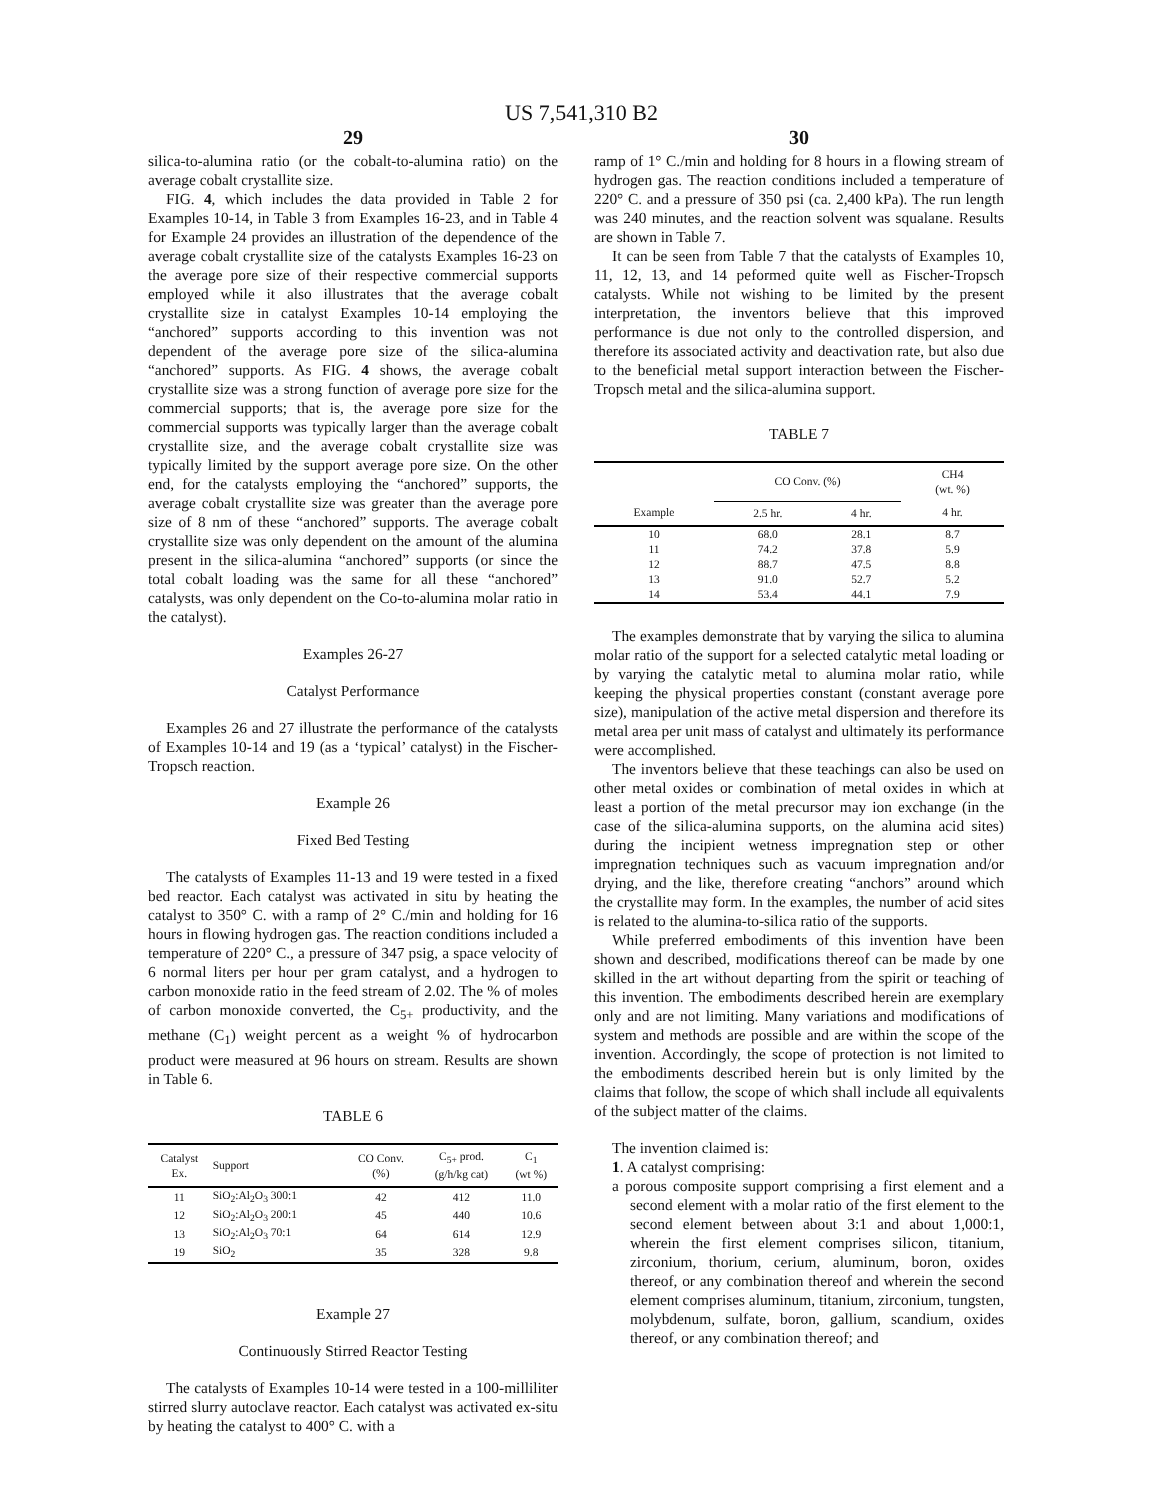US 7,541,310 B2
29
silica-to-alumina ratio (or the cobalt-to-alumina ratio) on the average cobalt crystallite size.
FIG. 4, which includes the data provided in Table 2 for Examples 10-14, in Table 3 from Examples 16-23, and in Table 4 for Example 24 provides an illustration of the dependence of the average cobalt crystallite size of the catalysts Examples 16-23 on the average pore size of their respective commercial supports employed while it also illustrates that the average cobalt crystallite size in catalyst Examples 10-14 employing the “anchored” supports according to this invention was not dependent of the average pore size of the silica-alumina “anchored” supports. As FIG. 4 shows, the average cobalt crystallite size was a strong function of average pore size for the commercial supports; that is, the average pore size for the commercial supports was typically larger than the average cobalt crystallite size, and the average cobalt crystallite size was typically limited by the support average pore size. On the other end, for the catalysts employing the “anchored” supports, the average cobalt crystallite size was greater than the average pore size of 8 nm of these “anchored” supports. The average cobalt crystallite size was only dependent on the amount of the alumina present in the silica-alumina “anchored” supports (or since the total cobalt loading was the same for all these “anchored” catalysts, was only dependent on the Co-to-alumina molar ratio in the catalyst).
Examples 26-27
Catalyst Performance
Examples 26 and 27 illustrate the performance of the catalysts of Examples 10-14 and 19 (as a ‘typical’ catalyst) in the Fischer-Tropsch reaction.
Example 26
Fixed Bed Testing
The catalysts of Examples 11-13 and 19 were tested in a fixed bed reactor. Each catalyst was activated in situ by heating the catalyst to 350° C. with a ramp of 2° C./min and holding for 16 hours in flowing hydrogen gas. The reaction conditions included a temperature of 220° C., a pressure of 347 psig, a space velocity of 6 normal liters per hour per gram catalyst, and a hydrogen to carbon monoxide ratio in the feed stream of 2.02. The % of moles of carbon monoxide converted, the C<sub>5+</sub> productivity, and the methane (C<sub>1</sub>) weight percent as a weight % of hydrocarbon product were measured at 96 hours on stream. Results are shown in Table 6.
TABLE 6
| Catalyst Ex. | Support | CO Conv. (%) | C<sub>5+</sub> prod. (g/h/kg cat) | C<sub>1</sub> (wt %) |
| --- | --- | --- | --- | --- |
| 11 | SiO<sub>2</sub>:Al<sub>2</sub>O<sub>3</sub> 300:1 | 42 | 412 | 11.0 |
| 12 | SiO<sub>2</sub>:Al<sub>2</sub>O<sub>3</sub> 200:1 | 45 | 440 | 10.6 |
| 13 | SiO<sub>2</sub>:Al<sub>2</sub>O<sub>3</sub> 70:1 | 64 | 614 | 12.9 |
| 19 | SiO<sub>2</sub> | 35 | 328 | 9.8 |
Example 27
Continuously Stirred Reactor Testing
The catalysts of Examples 10-14 were tested in a 100-milliliter stirred slurry autoclave reactor. Each catalyst was activated ex-situ by heating the catalyst to 400° C. with a
30
ramp of 1° C./min and holding for 8 hours in a flowing stream of hydrogen gas. The reaction conditions included a temperature of 220° C. and a pressure of 350 psi (ca. 2,400 kPa). The run length was 240 minutes, and the reaction solvent was squalane. Results are shown in Table 7.
It can be seen from Table 7 that the catalysts of Examples 10, 11, 12, 13, and 14 peformed quite well as Fischer-Tropsch catalysts. While not wishing to be limited by the present interpretation, the inventors believe that this improved performance is due not only to the controlled dispersion, and therefore its associated activity and deactivation rate, but also due to the beneficial metal support interaction between the Fischer-Tropsch metal and the silica-alumina support.
TABLE 7
| | CO Conv. (%) | | CH4 (wt. %) |
| --- | --- | --- | --- |
| Example | 2.5 hr. | 4 hr. | 4 hr. |
| 10 | 68.0 | 28.1 | 8.7 |
| 11 | 74.2 | 37.8 | 5.9 |
| 12 | 88.7 | 47.5 | 8.8 |
| 13 | 91.0 | 52.7 | 5.2 |
| 14 | 53.4 | 44.1 | 7.9 |
The examples demonstrate that by varying the silica to alumina molar ratio of the support for a selected catalytic metal loading or by varying the catalytic metal to alumina molar ratio, while keeping the physical properties constant (constant average pore size), manipulation of the active metal dispersion and therefore its metal area per unit mass of catalyst and ultimately its performance were accomplished.
The inventors believe that these teachings can also be used on other metal oxides or combination of metal oxides in which at least a portion of the metal precursor may ion exchange (in the case of the silica-alumina supports, on the alumina acid sites) during the incipient wetness impregnation step or other impregnation techniques such as vacuum impregnation and/or drying, and the like, therefore creating “anchors” around which the crystallite may form. In the examples, the number of acid sites is related to the alumina-to-silica ratio of the supports.
While preferred embodiments of this invention have been shown and described, modifications thereof can be made by one skilled in the art without departing from the spirit or teaching of this invention. The embodiments described herein are exemplary only and are not limiting. Many variations and modifications of system and methods are possible and are within the scope of the invention. Accordingly, the scope of protection is not limited to the embodiments described herein but is only limited by the claims that follow, the scope of which shall include all equivalents of the subject matter of the claims.
The invention claimed is:
1. A catalyst comprising:
a porous composite support comprising a first element and a second element with a molar ratio of the first element to the second element between about 3:1 and about 1,000:1, wherein the first element comprises silicon, titanium, zirconium, thorium, cerium, aluminum, boron, oxides thereof, or any combination thereof and wherein the second element comprises aluminum, titanium, zirconium, tungsten, molybdenum, sulfate, boron, gallium, scandium, oxides thereof, or any combination thereof; and